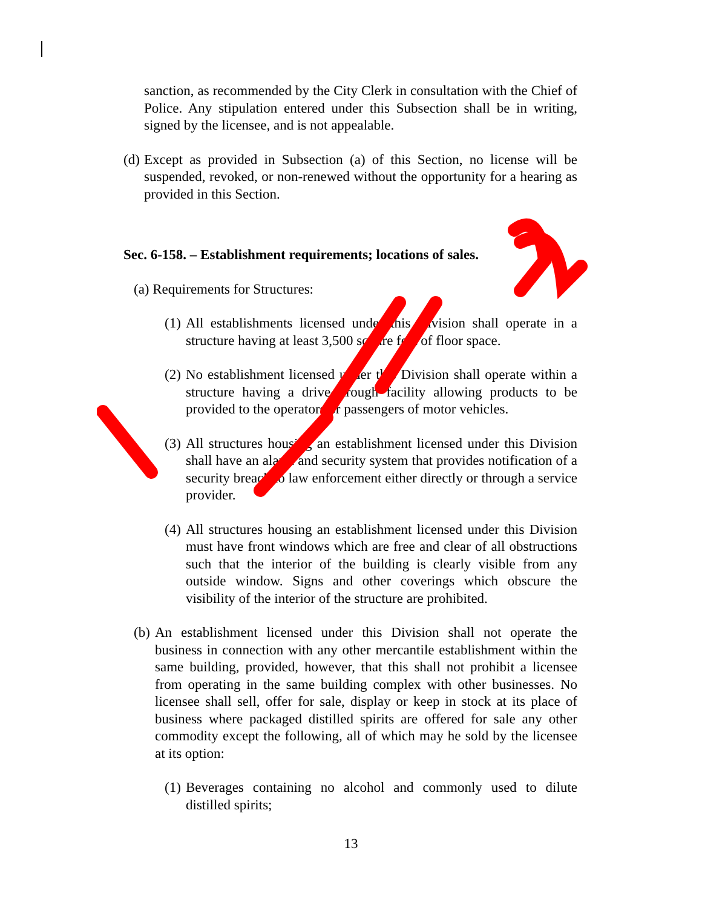sanction, as recommended by the City Clerk in consultation with the Chief of Police. Any stipulation entered under this Subsection shall be in writing, signed by the licensee, and is not appealable.
(d)
Except as provided in Subsection (a) of this Section, no license will be suspended, revoked, or non-renewed without the opportunity for a hearing as provided in this Section.
Sec. 6-158. – Establishment requirements; locations of sales.
(a) Requirements for Structures:
(1)
All establishments licensed under this Division shall operate in a structure having at least 3,500 square feet of floor space.
(2)
No establishment licensed under this Division shall operate within a structure having a drive-through facility allowing products to be provided to the operators or passengers of motor vehicles.
(3)
All structures housing an establishment licensed under this Division shall have an alarm and security system that provides notification of a security breach to law enforcement either directly or through a service provider.
(4)
All structures housing an establishment licensed under this Division must have front windows which are free and clear of all obstructions such that the interior of the building is clearly visible from any outside window. Signs and other coverings which obscure the visibility of the interior of the structure are prohibited.
(b)
An establishment licensed under this Division shall not operate the business in connection with any other mercantile establishment within the same building, provided, however, that this shall not prohibit a licensee from operating in the same building complex with other businesses. No licensee shall sell, offer for sale, display or keep in stock at its place of business where packaged distilled spirits are offered for sale any other commodity except the following, all of which may he sold by the licensee at its option:
(1)
Beverages containing no alcohol and commonly used to dilute distilled spirits;
13